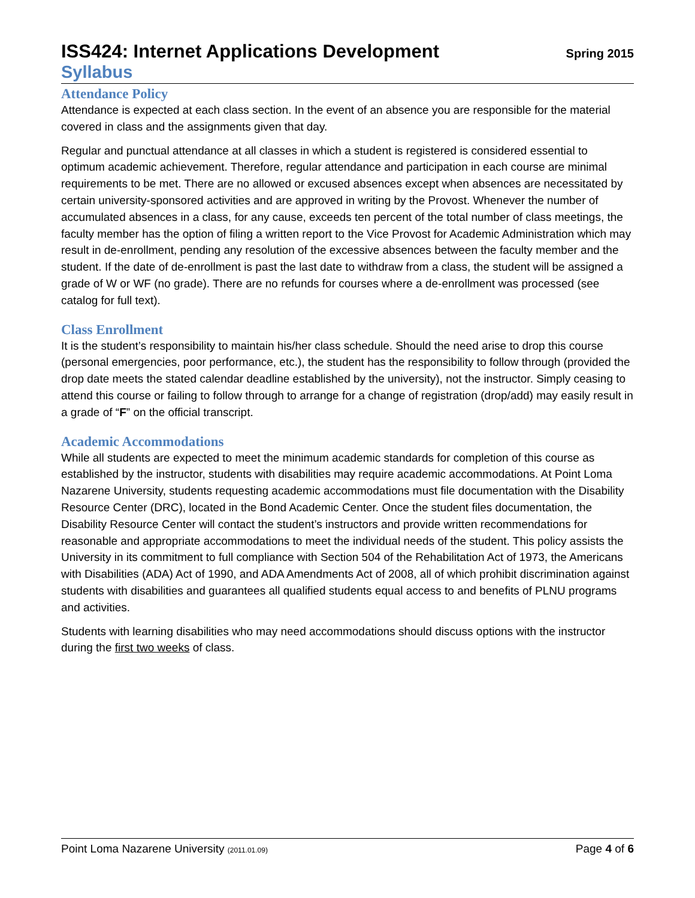ISS424: Internet Applications Development
Spring 2015
Syllabus
Attendance Policy
Attendance is expected at each class section. In the event of an absence you are responsible for the material covered in class and the assignments given that day.
Regular and punctual attendance at all classes in which a student is registered is considered essential to optimum academic achievement. Therefore, regular attendance and participation in each course are minimal requirements to be met. There are no allowed or excused absences except when absences are necessitated by certain university-sponsored activities and are approved in writing by the Provost. Whenever the number of accumulated absences in a class, for any cause, exceeds ten percent of the total number of class meetings, the faculty member has the option of filing a written report to the Vice Provost for Academic Administration which may result in de-enrollment, pending any resolution of the excessive absences between the faculty member and the student. If the date of de-enrollment is past the last date to withdraw from a class, the student will be assigned a grade of W or WF (no grade). There are no refunds for courses where a de-enrollment was processed (see catalog for full text).
Class Enrollment
It is the student’s responsibility to maintain his/her class schedule. Should the need arise to drop this course (personal emergencies, poor performance, etc.), the student has the responsibility to follow through (provided the drop date meets the stated calendar deadline established by the university), not the instructor. Simply ceasing to attend this course or failing to follow through to arrange for a change of registration (drop/add) may easily result in a grade of “F” on the official transcript.
Academic Accommodations
While all students are expected to meet the minimum academic standards for completion of this course as established by the instructor, students with disabilities may require academic accommodations. At Point Loma Nazarene University, students requesting academic accommodations must file documentation with the Disability Resource Center (DRC), located in the Bond Academic Center. Once the student files documentation, the Disability Resource Center will contact the student’s instructors and provide written recommendations for reasonable and appropriate accommodations to meet the individual needs of the student. This policy assists the University in its commitment to full compliance with Section 504 of the Rehabilitation Act of 1973, the Americans with Disabilities (ADA) Act of 1990, and ADA Amendments Act of 2008, all of which prohibit discrimination against students with disabilities and guarantees all qualified students equal access to and benefits of PLNU programs and activities.
Students with learning disabilities who may need accommodations should discuss options with the instructor during the first two weeks of class.
Point Loma Nazarene University (2011.01.09) Page 4 of 6